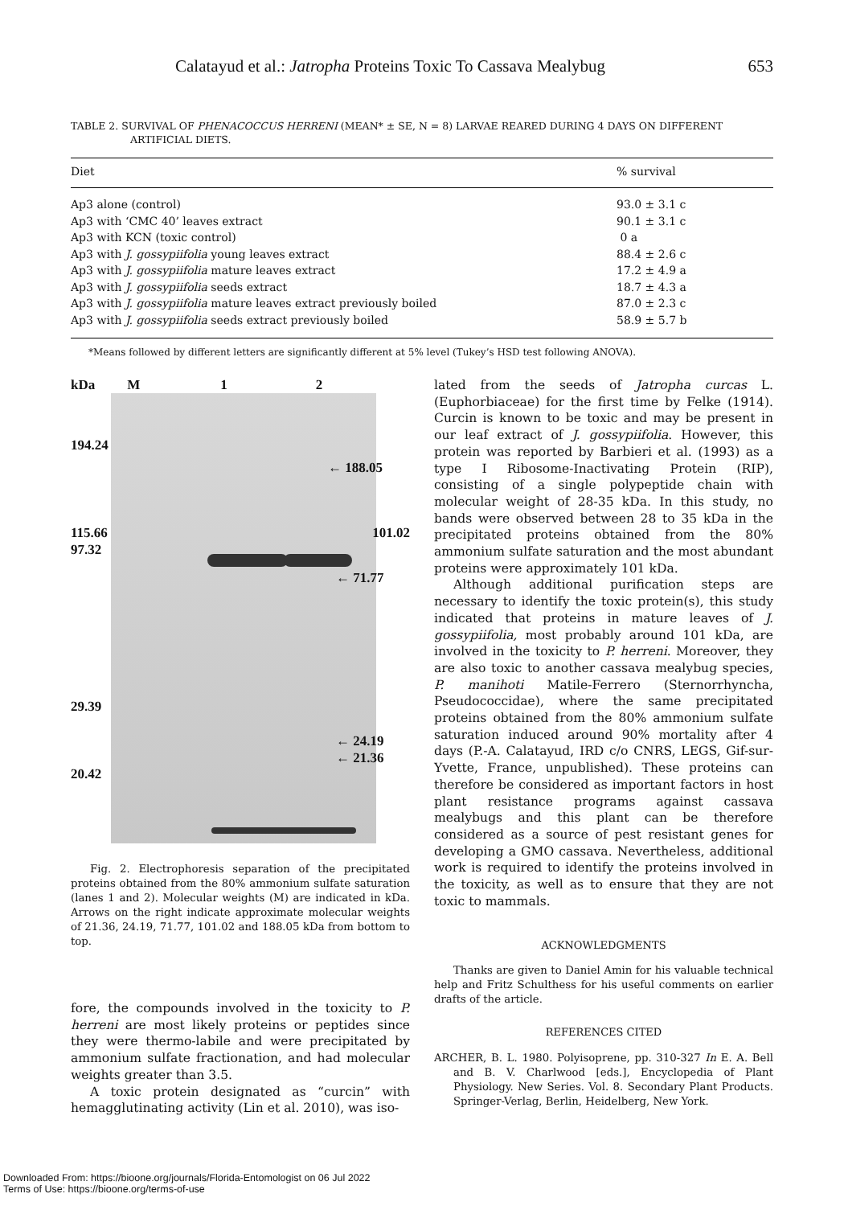Calatayud et al.: Jatropha Proteins Toxic To Cassava Mealybug 653
TABLE 2. SURVIVAL OF PHENACOCCUS HERRENI (MEAN* ± SE, N = 8) LARVAE REARED DURING 4 DAYS ON DIFFERENT ARTIFICIAL DIETS.
| Diet | % survival |
| --- | --- |
| Ap3 alone (control) | 93.0 ± 3.1 c |
| Ap3 with ‘CMC 40’ leaves extract | 90.1 ± 3.1 c |
| Ap3 with KCN (toxic control) | 0 a |
| Ap3 with J. gossypiifolia young leaves extract | 88.4 ± 2.6 c |
| Ap3 with J. gossypiifolia mature leaves extract | 17.2 ± 4.9 a |
| Ap3 with J. gossypiifolia seeds extract | 18.7 ± 4.3 a |
| Ap3 with J. gossypiifolia mature leaves extract previously boiled | 87.0 ± 2.3 c |
| Ap3 with J. gossypiifolia seeds extract previously boiled | 58.9 ± 5.7 b |
*Means followed by different letters are significantly different at 5% level (Tukey’s HSD test following ANOVA).
kDa M 1 2
194.24
← 188.05
115.66 101.02
97.32
← 71.77
29.39
← 24.19
← 21.36
20.42
Fig. 2. Electrophoresis separation of the precipitated proteins obtained from the 80% ammonium sulfate saturation (lanes 1 and 2). Molecular weights (M) are indicated in kDa. Arrows on the right indicate approximate molecular weights of 21.36, 24.19, 71.77, 101.02 and 188.05 kDa from bottom to top.
fore, the compounds involved in the toxicity to P. herreni are most likely proteins or peptides since they were thermo-labile and were precipitated by ammonium sulfate fractionation, and had molecular weights greater than 3.5.
A toxic protein designated as “curcin” with hemagglutinating activity (Lin et al. 2010), was iso-
lated from the seeds of Jatropha curcas L. (Euphorbiaceae) for the first time by Felke (1914). Curcin is known to be toxic and may be present in our leaf extract of J. gossypiifolia. However, this protein was reported by Barbieri et al. (1993) as a type I Ribosome-Inactivating Protein (RIP), consisting of a single polypeptide chain with molecular weight of 28-35 kDa. In this study, no bands were observed between 28 to 35 kDa in the precipitated proteins obtained from the 80% ammonium sulfate saturation and the most abundant proteins were approximately 101 kDa.
Although additional purification steps are necessary to identify the toxic protein(s), this study indicated that proteins in mature leaves of J. gossypiifolia, most probably around 101 kDa, are involved in the toxicity to P. herreni. Moreover, they are also toxic to another cassava mealybug species, P. manihoti Matile-Ferrero (Sternorrhyncha, Pseudococcidae), where the same precipitated proteins obtained from the 80% ammonium sulfate saturation induced around 90% mortality after 4 days (P.-A. Calatayud, IRD c/o CNRS, LEGS, Gif-sur-Yvette, France, unpublished). These proteins can therefore be considered as important factors in host plant resistance programs against cassava mealybugs and this plant can be therefore considered as a source of pest resistant genes for developing a GMO cassava. Nevertheless, additional work is required to identify the proteins involved in the toxicity, as well as to ensure that they are not toxic to mammals.
ACKNOWLEDGMENTS
Thanks are given to Daniel Amin for his valuable technical help and Fritz Schulthess for his useful comments on earlier drafts of the article.
REFERENCES CITED
ARCHER, B. L. 1980. Polyisoprene, pp. 310-327 In E. A. Bell and B. V. Charlwood [eds.], Encyclopedia of Plant Physiology. New Series. Vol. 8. Secondary Plant Products. Springer-Verlag, Berlin, Heidelberg, New York.
Downloaded From: https://bioone.org/journals/Florida-Entomologist on 06 Jul 2022
Terms of Use: https://bioone.org/terms-of-use